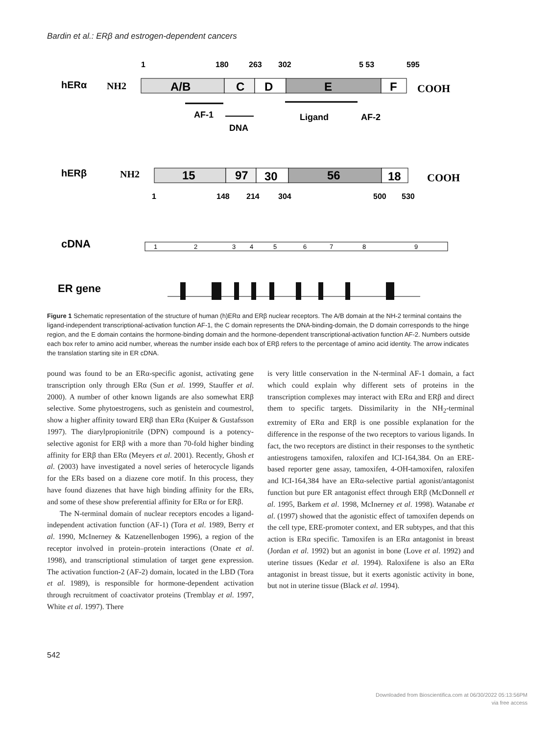Bardin et al.: ERβ and estrogen-dependent cancers
1
180
263
302
5 53
595
hERα
NH2
A/B
C
D
E
F
COOH
AF-1
DNA
Ligand
AF-2
hERβ
NH2
15
97
30
56
18
COOH
1
148
214
304
500
530
cDNA
ER gene
1
2
3
4
5
6
7
8
9
Figure 1 Schematic representation of the structure of human (h)ERα and ERβ nuclear receptors. The A/B domain at the NH-2 terminal contains the ligand-independent transcriptional-activation function AF-1, the C domain represents the DNA-binding-domain, the D domain corresponds to the hinge region, and the E domain contains the hormone-binding domain and the hormone-dependent transcriptional-activation function AF-2. Numbers outside each box refer to amino acid number, whereas the number inside each box of ERβ refers to the percentage of amino acid identity. The arrow indicates the translation starting site in ER cDNA.
pound was found to be an ERα-specific agonist, activating gene transcription only through ERα (Sun et al. 1999, Stauffer et al. 2000). A number of other known ligands are also somewhat ERβ selective. Some phytoestrogens, such as genistein and coumestrol, show a higher affinity toward ERβ than ERα (Kuiper & Gustafsson 1997). The diarylpropionitrile (DPN) compound is a potency-selective agonist for ERβ with a more than 70-fold higher binding affinity for ERβ than ERα (Meyers et al. 2001). Recently, Ghosh et al. (2003) have investigated a novel series of heterocycle ligands for the ERs based on a diazene core motif. In this process, they have found diazenes that have high binding affinity for the ERs, and some of these show preferential affinity for ERα or for ERβ.
The N-terminal domain of nuclear receptors encodes a ligand-independent activation function (AF-1) (Tora et al. 1989, Berry et al. 1990, McInerney & Katzenellenbogen 1996), a region of the receptor involved in protein–protein interactions (Onate et al. 1998), and transcriptional stimulation of target gene expression. The activation function-2 (AF-2) domain, located in the LBD (Tora et al. 1989), is responsible for hormone-dependent activation through recruitment of coactivator proteins (Tremblay et al. 1997, White et al. 1997). There
is very little conservation in the N-terminal AF-1 domain, a fact which could explain why different sets of proteins in the transcription complexes may interact with ERα and ERβ and direct them to specific targets. Dissimilarity in the NH<sub>2</sub>-terminal extremity of ERα and ERβ is one possible explanation for the difference in the response of the two receptors to various ligands. In fact, the two receptors are distinct in their responses to the synthetic antiestrogens tamoxifen, raloxifen and ICI-164,384. On an ERE-based reporter gene assay, tamoxifen, 4-OH-tamoxifen, raloxifen and ICI-164,384 have an ERα-selective partial agonist/antagonist function but pure ER antagonist effect through ERβ (McDonnell et al. 1995, Barkem et al. 1998, McInerney et al. 1998). Watanabe et al. (1997) showed that the agonistic effect of tamoxifen depends on the cell type, ERE-promoter context, and ER subtypes, and that this action is ERα specific. Tamoxifen is an ERα antagonist in breast (Jordan et al. 1992) but an agonist in bone (Love et al. 1992) and uterine tissues (Kedar et al. 1994). Raloxifene is also an ERα antagonist in breast tissue, but it exerts agonistic activity in bone, but not in uterine tissue (Black et al. 1994).
542
Downloaded from Bioscientifica.com at 06/30/2022 05:13:56PM
via free access